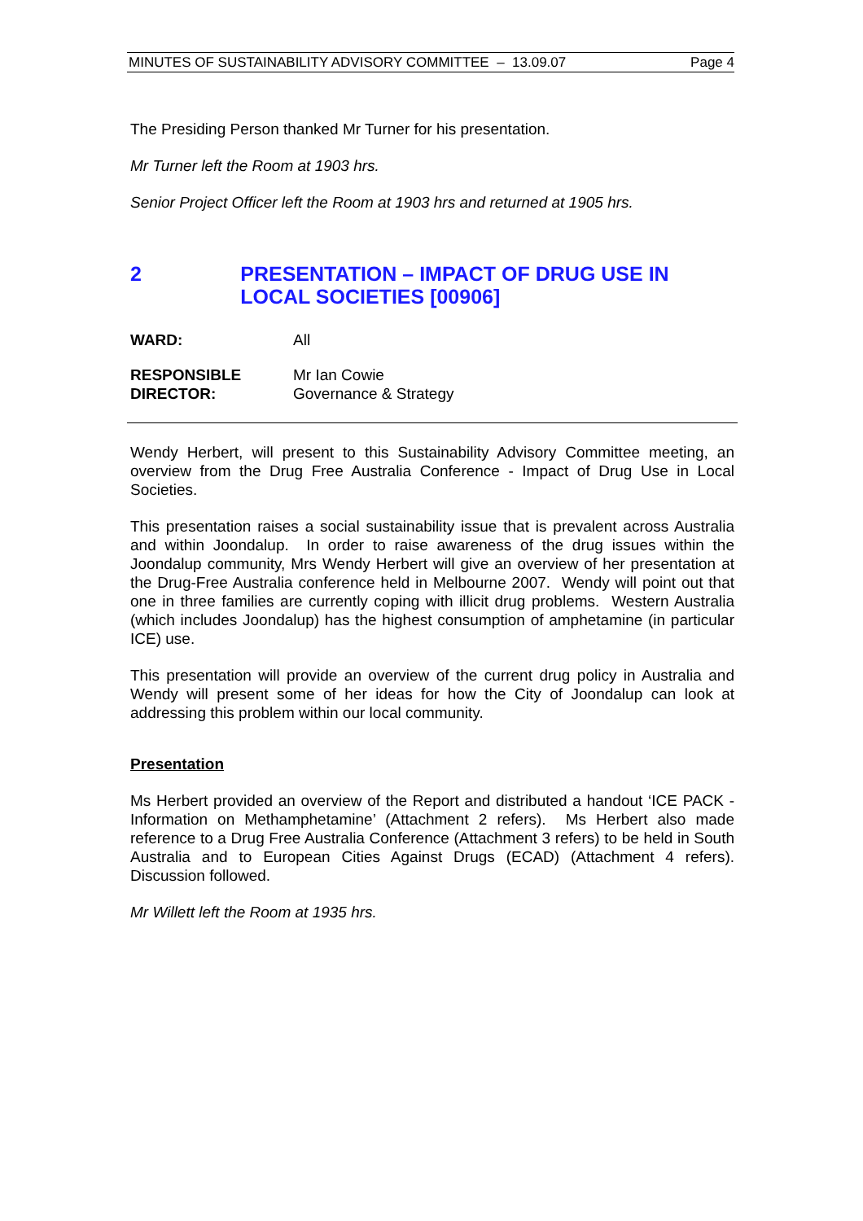MINUTES OF SUSTAINABILITY ADVISORY COMMITTEE – 13.09.07 Page 4
The Presiding Person thanked Mr Turner for his presentation.
Mr Turner left the Room at 1903 hrs.
Senior Project Officer left the Room at 1903 hrs and returned at 1905 hrs.
2 PRESENTATION – IMPACT OF DRUG USE IN LOCAL SOCIETIES [00906]
WARD: All
RESPONSIBLE
DIRECTOR:
Mr Ian Cowie
Governance & Strategy
Wendy Herbert, will present to this Sustainability Advisory Committee meeting, an overview from the Drug Free Australia Conference - Impact of Drug Use in Local Societies.
This presentation raises a social sustainability issue that is prevalent across Australia and within Joondalup. In order to raise awareness of the drug issues within the Joondalup community, Mrs Wendy Herbert will give an overview of her presentation at the Drug-Free Australia conference held in Melbourne 2007. Wendy will point out that one in three families are currently coping with illicit drug problems. Western Australia (which includes Joondalup) has the highest consumption of amphetamine (in particular ICE) use.
This presentation will provide an overview of the current drug policy in Australia and Wendy will present some of her ideas for how the City of Joondalup can look at addressing this problem within our local community.
Presentation
Ms Herbert provided an overview of the Report and distributed a handout ‘ICE PACK - Information on Methamphetamine’ (Attachment 2 refers). Ms Herbert also made reference to a Drug Free Australia Conference (Attachment 3 refers) to be held in South Australia and to European Cities Against Drugs (ECAD) (Attachment 4 refers). Discussion followed.
Mr Willett left the Room at 1935 hrs.